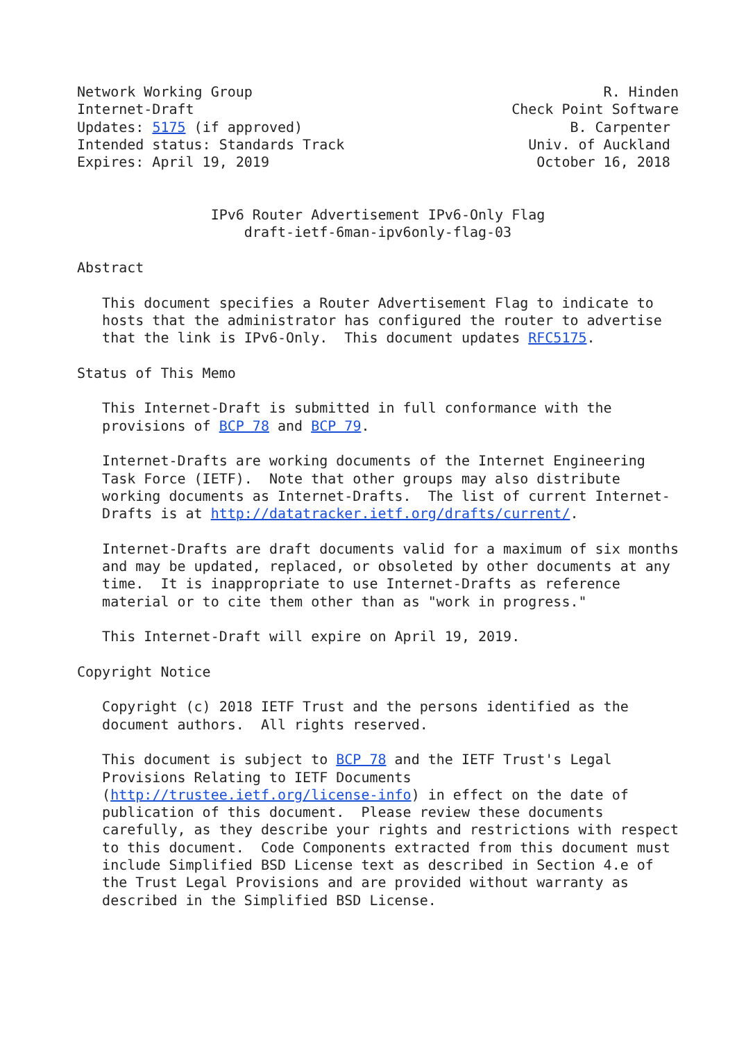Network Working Group                                          R. Hinden
Internet-Draft                                      Check Point Software
Updates: 5175 (if approved)                                B. Carpenter
Intended status: Standards Track                      Univ. of Auckland
Expires: April 19, 2019                                October 16, 2018


                IPv6 Router Advertisement IPv6-Only Flag
                    draft-ietf-6man-ipv6only-flag-03

Abstract

   This document specifies a Router Advertisement Flag to indicate to
   hosts that the administrator has configured the router to advertise
   that the link is IPv6-Only.  This document updates RFC5175.

Status of This Memo

   This Internet-Draft is submitted in full conformance with the
   provisions of BCP 78 and BCP 79.

   Internet-Drafts are working documents of the Internet Engineering
   Task Force (IETF).  Note that other groups may also distribute
   working documents as Internet-Drafts.  The list of current Internet-
   Drafts is at http://datatracker.ietf.org/drafts/current/.

   Internet-Drafts are draft documents valid for a maximum of six months
   and may be updated, replaced, or obsoleted by other documents at any
   time.  It is inappropriate to use Internet-Drafts as reference
   material or to cite them other than as "work in progress."

   This Internet-Draft will expire on April 19, 2019.

Copyright Notice

   Copyright (c) 2018 IETF Trust and the persons identified as the
   document authors.  All rights reserved.

   This document is subject to BCP 78 and the IETF Trust's Legal
   Provisions Relating to IETF Documents
   (http://trustee.ietf.org/license-info) in effect on the date of
   publication of this document.  Please review these documents
   carefully, as they describe your rights and restrictions with respect
   to this document.  Code Components extracted from this document must
   include Simplified BSD License text as described in Section 4.e of
   the Trust Legal Provisions and are provided without warranty as
   described in the Simplified BSD License.